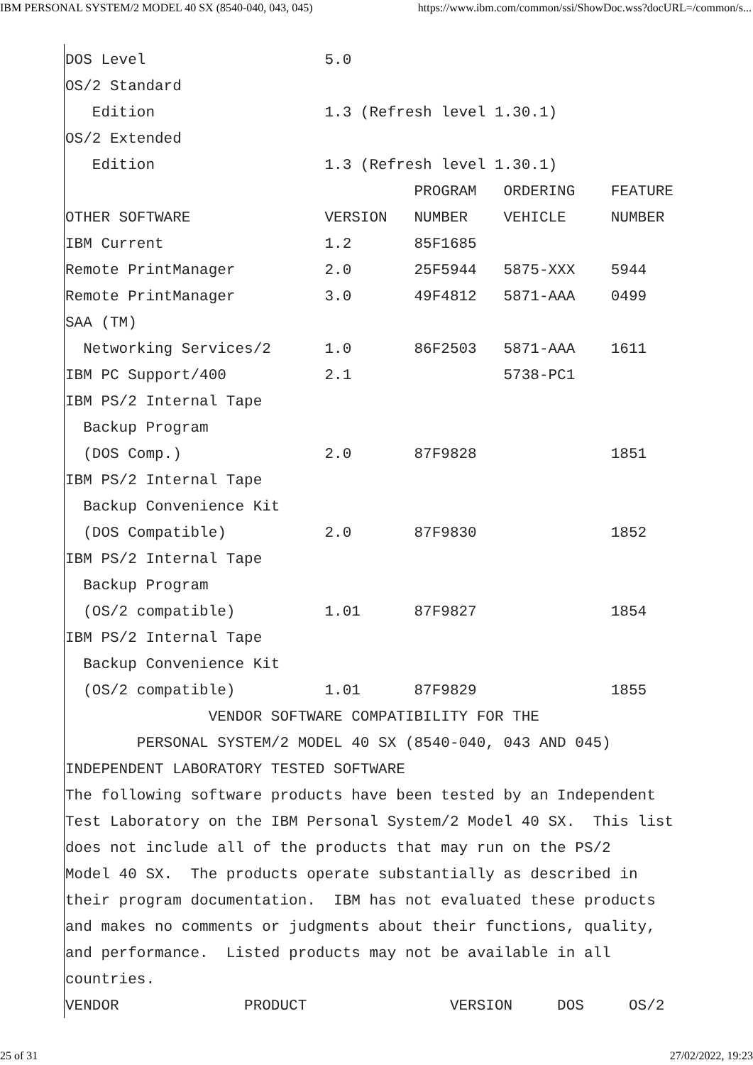IBM PERSONAL SYSTEM/2 MODEL 40 SX (8540-040, 043, 045) https://www.ibm.com/common/ssi/ShowDoc.wss?docURL=/common/s...
DOS Level                    5.0
OS/2 Standard
   Edition                   1.3 (Refresh level 1.30.1)
OS/2 Extended
   Edition                   1.3 (Refresh level 1.30.1)
                                       PROGRAM   ORDERING    FEATURE
OTHER SOFTWARE               VERSION   NUMBER    VEHICLE     NUMBER
IBM Current                  1.2       85F1685
Remote PrintManager          2.0       25F5944   5875-XXX    5944
Remote PrintManager          3.0       49F4812   5871-AAA    0499
SAA (TM)
  Networking Services/2      1.0       86F2503   5871-AAA    1611
IBM PC Support/400           2.1                 5738-PC1
IBM PS/2 Internal Tape
  Backup Program
  (DOS Comp.)                2.0       87F9828               1851
IBM PS/2 Internal Tape
  Backup Convenience Kit
  (DOS Compatible)           2.0       87F9830               1852
IBM PS/2 Internal Tape
  Backup Program
  (OS/2 compatible)          1.01      87F9827               1854
IBM PS/2 Internal Tape
  Backup Convenience Kit
  (OS/2 compatible)          1.01      87F9829               1855
                VENDOR SOFTWARE COMPATIBILITY FOR THE
        PERSONAL SYSTEM/2 MODEL 40 SX (8540-040, 043 AND 045)
INDEPENDENT LABORATORY TESTED SOFTWARE
The following software products have been tested by an Independent
Test Laboratory on the IBM Personal System/2 Model 40 SX.  This list
does not include all of the products that may run on the PS/2
Model 40 SX.  The products operate substantially as described in
their program documentation.  IBM has not evaluated these products
and makes no comments or judgments about their functions, quality,
and performance.  Listed products may not be available in all
countries.
VENDOR              PRODUCT                VERSION     DOS     OS/2
25 of 31 27/02/2022, 19:23